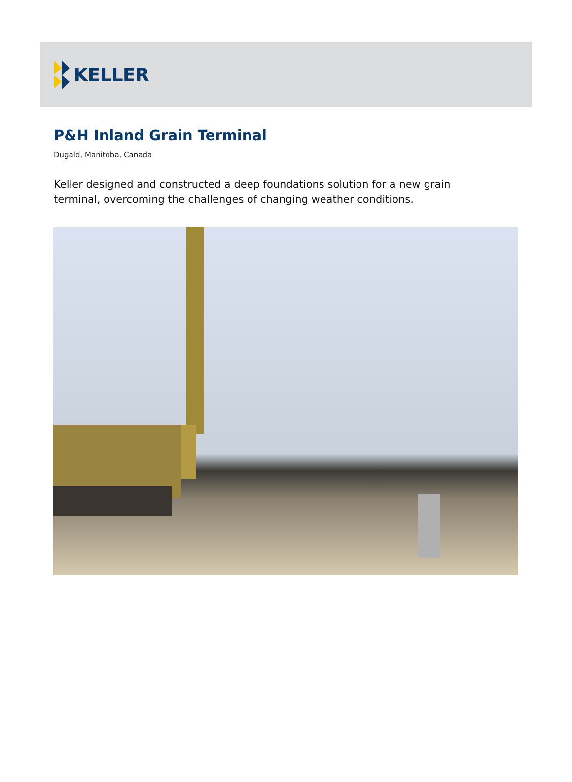KELLER
P&H Inland Grain Terminal
Dugald, Manitoba, Canada
Keller designed and constructed a deep foundations solution for a new grain terminal, overcoming the challenges of changing weather conditions.